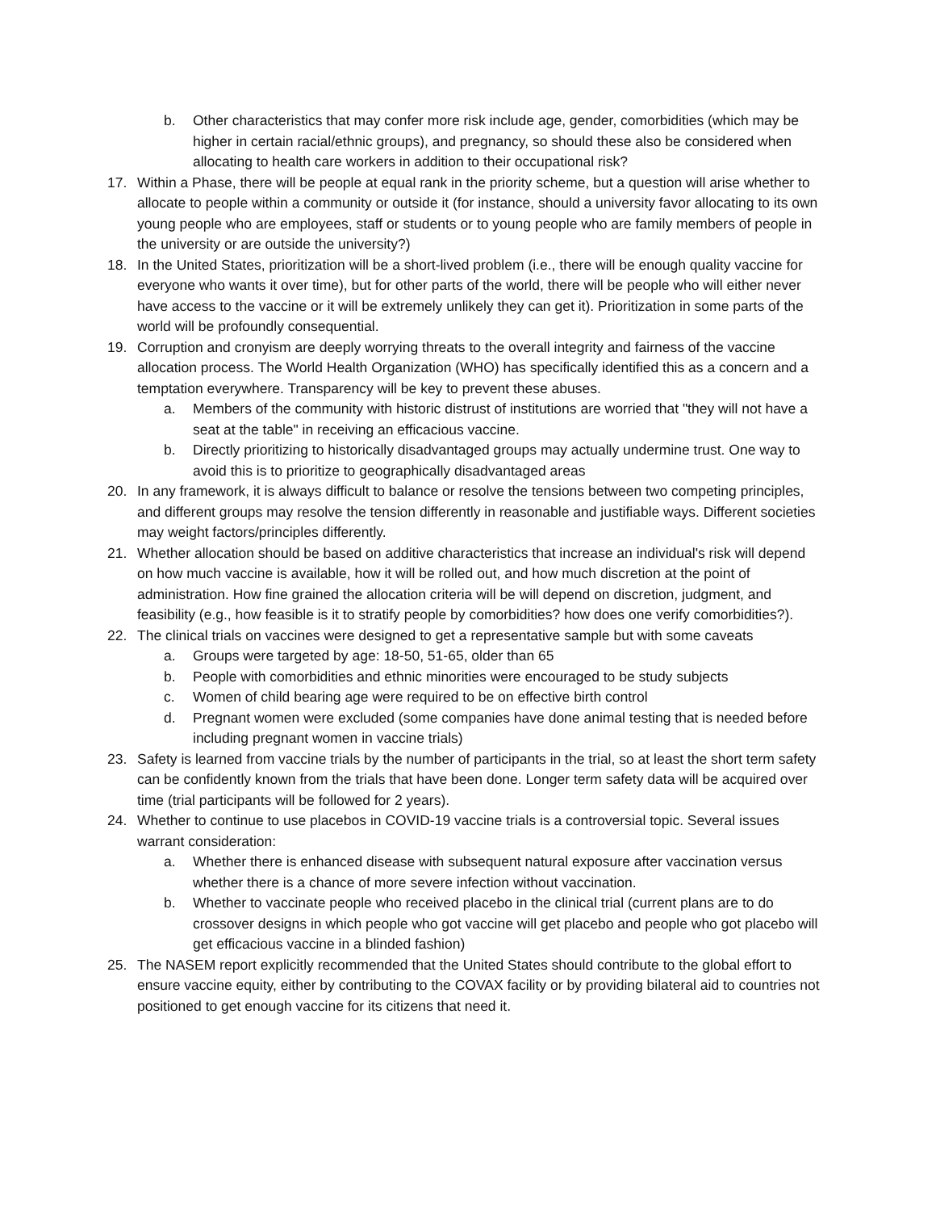b. Other characteristics that may confer more risk include age, gender, comorbidities (which may be higher in certain racial/ethnic groups), and pregnancy, so should these also be considered when allocating to health care workers in addition to their occupational risk?
17. Within a Phase, there will be people at equal rank in the priority scheme, but a question will arise whether to allocate to people within a community or outside it (for instance, should a university favor allocating to its own young people who are employees, staff or students or to young people who are family members of people in the university or are outside the university?)
18. In the United States, prioritization will be a short-lived problem (i.e., there will be enough quality vaccine for everyone who wants it over time), but for other parts of the world, there will be people who will either never have access to the vaccine or it will be extremely unlikely they can get it). Prioritization in some parts of the world will be profoundly consequential.
19. Corruption and cronyism are deeply worrying threats to the overall integrity and fairness of the vaccine allocation process. The World Health Organization (WHO) has specifically identified this as a concern and a temptation everywhere. Transparency will be key to prevent these abuses.
a. Members of the community with historic distrust of institutions are worried that "they will not have a seat at the table" in receiving an efficacious vaccine.
b. Directly prioritizing to historically disadvantaged groups may actually undermine trust. One way to avoid this is to prioritize to geographically disadvantaged areas
20. In any framework, it is always difficult to balance or resolve the tensions between two competing principles, and different groups may resolve the tension differently in reasonable and justifiable ways. Different societies may weight factors/principles differently.
21. Whether allocation should be based on additive characteristics that increase an individual's risk will depend on how much vaccine is available, how it will be rolled out, and how much discretion at the point of administration. How fine grained the allocation criteria will be will depend on discretion, judgment, and feasibility (e.g., how feasible is it to stratify people by comorbidities? how does one verify comorbidities?).
22. The clinical trials on vaccines were designed to get a representative sample but with some caveats
a. Groups were targeted by age: 18-50, 51-65, older than 65
b. People with comorbidities and ethnic minorities were encouraged to be study subjects
c. Women of child bearing age were required to be on effective birth control
d. Pregnant women were excluded (some companies have done animal testing that is needed before including pregnant women in vaccine trials)
23. Safety is learned from vaccine trials by the number of participants in the trial, so at least the short term safety can be confidently known from the trials that have been done. Longer term safety data will be acquired over time (trial participants will be followed for 2 years).
24. Whether to continue to use placebos in COVID-19 vaccine trials is a controversial topic. Several issues warrant consideration:
a. Whether there is enhanced disease with subsequent natural exposure after vaccination versus whether there is a chance of more severe infection without vaccination.
b. Whether to vaccinate people who received placebo in the clinical trial (current plans are to do crossover designs in which people who got vaccine will get placebo and people who got placebo will get efficacious vaccine in a blinded fashion)
25. The NASEM report explicitly recommended that the United States should contribute to the global effort to ensure vaccine equity, either by contributing to the COVAX facility or by providing bilateral aid to countries not positioned to get enough vaccine for its citizens that need it.